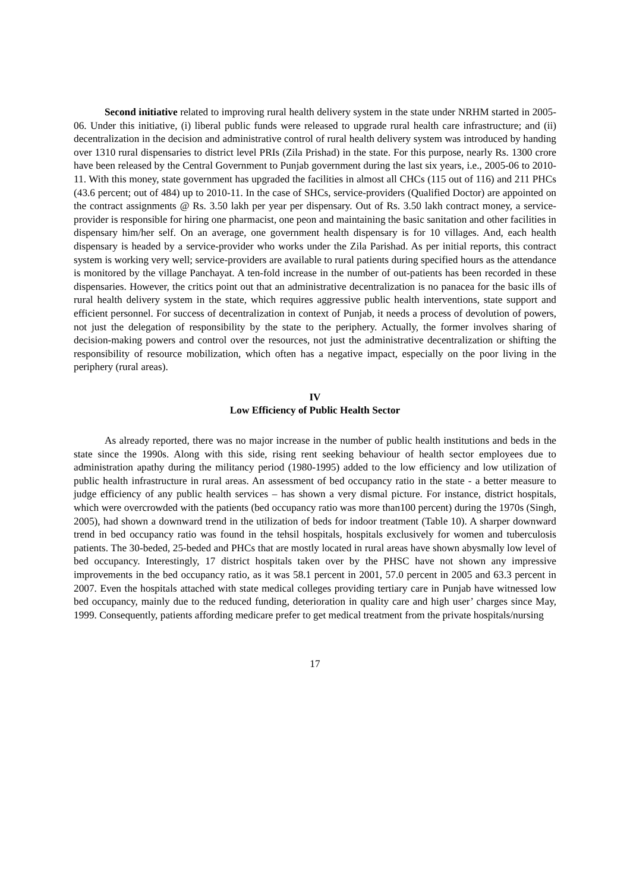Second initiative related to improving rural health delivery system in the state under NRHM started in 2005-06. Under this initiative, (i) liberal public funds were released to upgrade rural health care infrastructure; and (ii) decentralization in the decision and administrative control of rural health delivery system was introduced by handing over 1310 rural dispensaries to district level PRIs (Zila Prishad) in the state. For this purpose, nearly Rs. 1300 crore have been released by the Central Government to Punjab government during the last six years, i.e., 2005-06 to 2010-11. With this money, state government has upgraded the facilities in almost all CHCs (115 out of 116) and 211 PHCs (43.6 percent; out of 484) up to 2010-11. In the case of SHCs, service-providers (Qualified Doctor) are appointed on the contract assignments @ Rs. 3.50 lakh per year per dispensary. Out of Rs. 3.50 lakh contract money, a service-provider is responsible for hiring one pharmacist, one peon and maintaining the basic sanitation and other facilities in dispensary him/her self. On an average, one government health dispensary is for 10 villages. And, each health dispensary is headed by a service-provider who works under the Zila Parishad. As per initial reports, this contract system is working very well; service-providers are available to rural patients during specified hours as the attendance is monitored by the village Panchayat. A ten-fold increase in the number of out-patients has been recorded in these dispensaries. However, the critics point out that an administrative decentralization is no panacea for the basic ills of rural health delivery system in the state, which requires aggressive public health interventions, state support and efficient personnel. For success of decentralization in context of Punjab, it needs a process of devolution of powers, not just the delegation of responsibility by the state to the periphery. Actually, the former involves sharing of decision-making powers and control over the resources, not just the administrative decentralization or shifting the responsibility of resource mobilization, which often has a negative impact, especially on the poor living in the periphery (rural areas).
IV
Low Efficiency of Public Health Sector
As already reported, there was no major increase in the number of public health institutions and beds in the state since the 1990s. Along with this side, rising rent seeking behaviour of health sector employees due to administration apathy during the militancy period (1980-1995) added to the low efficiency and low utilization of public health infrastructure in rural areas. An assessment of bed occupancy ratio in the state - a better measure to judge efficiency of any public health services – has shown a very dismal picture. For instance, district hospitals, which were overcrowded with the patients (bed occupancy ratio was more than100 percent) during the 1970s (Singh, 2005), had shown a downward trend in the utilization of beds for indoor treatment (Table 10). A sharper downward trend in bed occupancy ratio was found in the tehsil hospitals, hospitals exclusively for women and tuberculosis patients. The 30-beded, 25-beded and PHCs that are mostly located in rural areas have shown abysmally low level of bed occupancy. Interestingly, 17 district hospitals taken over by the PHSC have not shown any impressive improvements in the bed occupancy ratio, as it was 58.1 percent in 2001, 57.0 percent in 2005 and 63.3 percent in 2007. Even the hospitals attached with state medical colleges providing tertiary care in Punjab have witnessed low bed occupancy, mainly due to the reduced funding, deterioration in quality care and high user’ charges since May, 1999. Consequently, patients affording medicare prefer to get medical treatment from the private hospitals/nursing
17